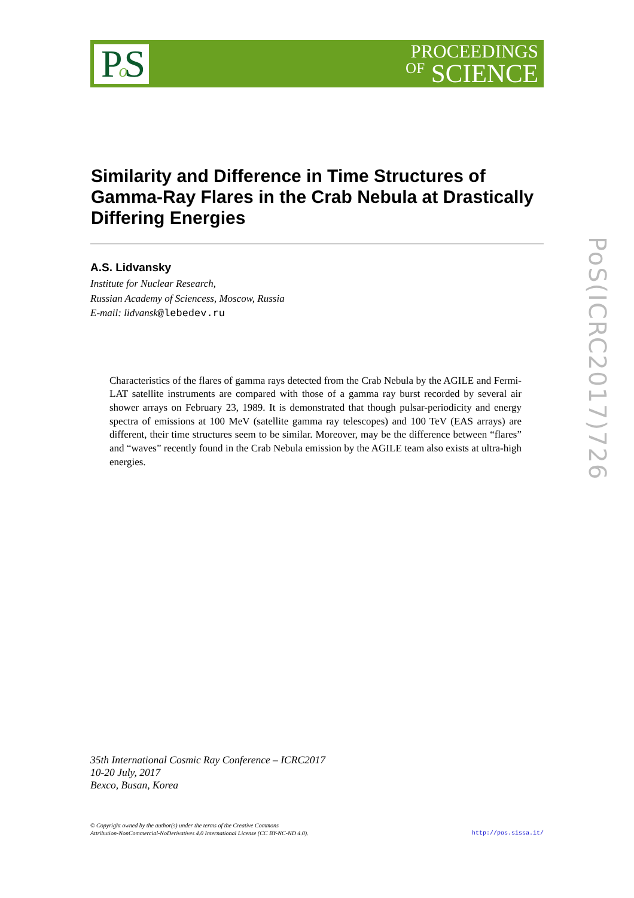Po S
PROCEEDINGS
OF SCIENCE
Similarity and Difference in Time Structures of Gamma-Ray Flares in the Crab Nebula at Drastically Differing Energies
A.S. Lidvansky
Institute for Nuclear Research,
Russian Academy of Sciencess, Moscow, Russia
E-mail: lidvansk@lebedev.ru
Characteristics of the flares of gamma rays detected from the Crab Nebula by the AGILE and Fermi-LAT satellite instruments are compared with those of a gamma ray burst recorded by several air shower arrays on February 23, 1989. It is demonstrated that though pulsar-periodicity and energy spectra of emissions at 100 MeV (satellite gamma ray telescopes) and 100 TeV (EAS arrays) are different, their time structures seem to be similar. Moreover, may be the difference between “flares” and “waves” recently found in the Crab Nebula emission by the AGILE team also exists at ultra-high energies.
35th International Cosmic Ray Conference – ICRC2017
10-20 July, 2017
Bexco, Busan, Korea
© Copyright owned by the author(s) under the terms of the Creative Commons
Attribution-NonCommercial-NoDerivatives 4.0 International License (CC BY-NC-ND 4.0).
http://pos.sissa.it/
PoS(ICRC2017)726